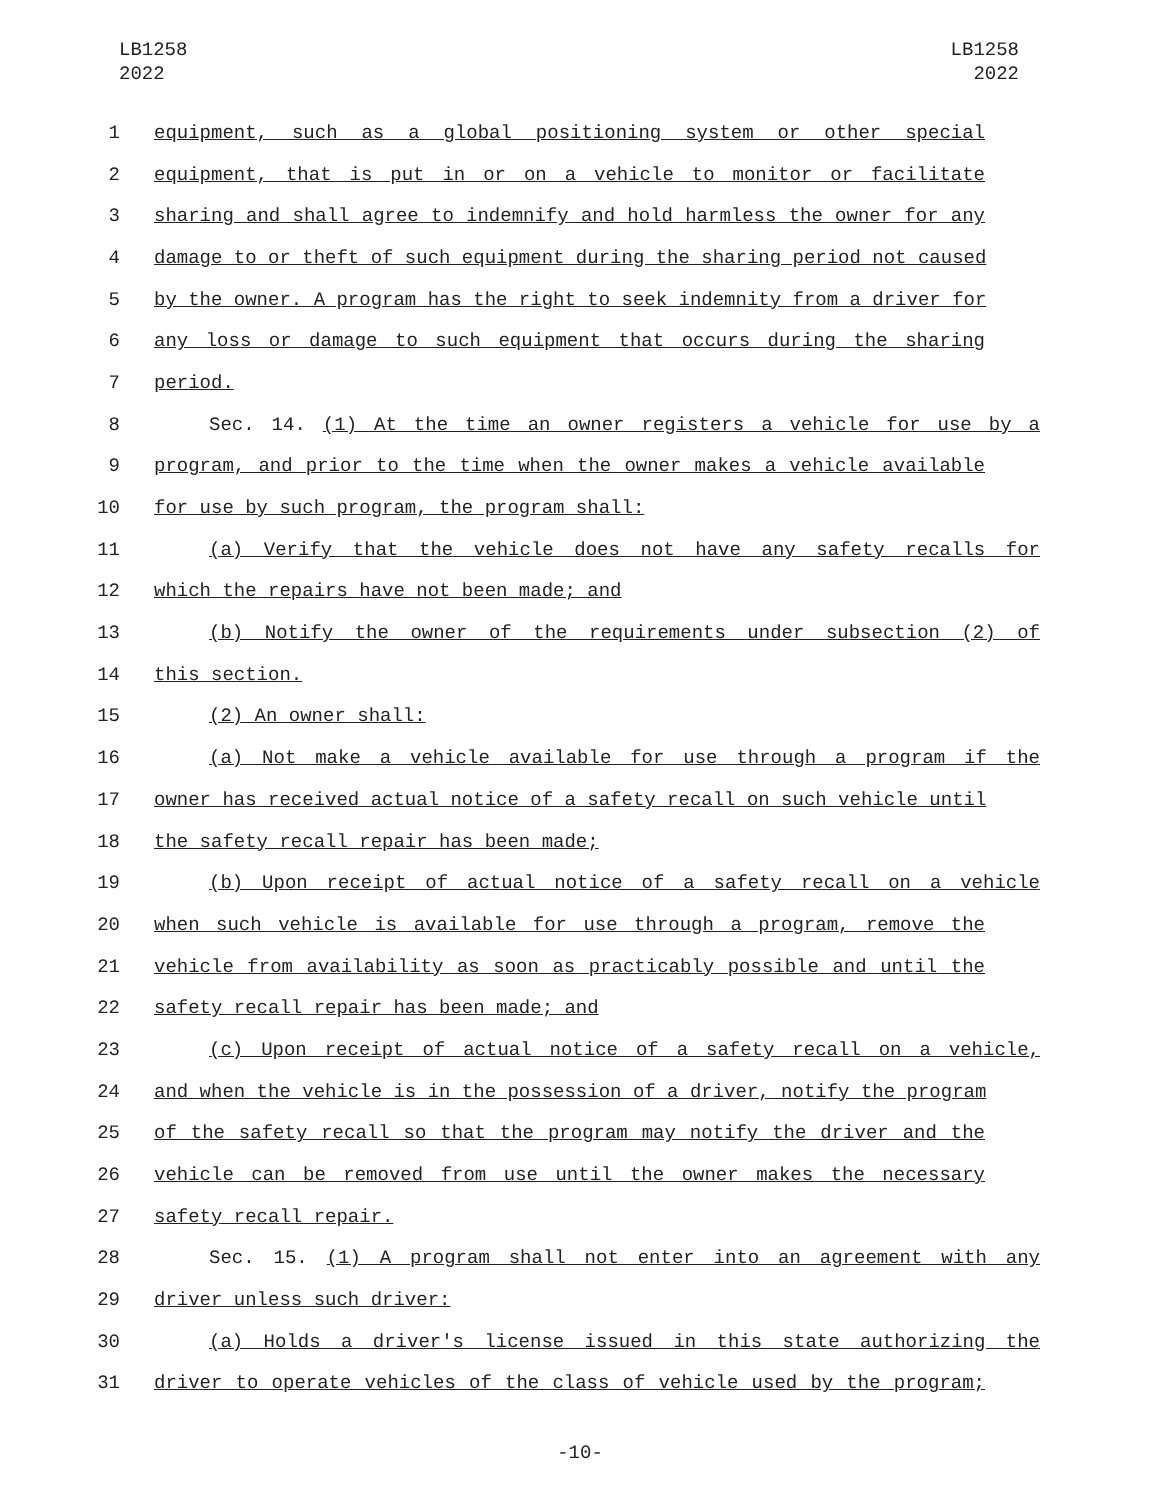LB1258
2022
LB1258
2022
1 equipment, such as a global positioning system or other special
2 equipment, that is put in or on a vehicle to monitor or facilitate
3 sharing and shall agree to indemnify and hold harmless the owner for any
4 damage to or theft of such equipment during the sharing period not caused
5 by the owner. A program has the right to seek indemnity from a driver for
6 any loss or damage to such equipment that occurs during the sharing
7 period.
8 Sec. 14. (1) At the time an owner registers a vehicle for use by a
9 program, and prior to the time when the owner makes a vehicle available
10 for use by such program, the program shall:
11 (a) Verify that the vehicle does not have any safety recalls for
12 which the repairs have not been made; and
13 (b) Notify the owner of the requirements under subsection (2) of
14 this section.
15 (2) An owner shall:
16 (a) Not make a vehicle available for use through a program if the
17 owner has received actual notice of a safety recall on such vehicle until
18 the safety recall repair has been made;
19 (b) Upon receipt of actual notice of a safety recall on a vehicle
20 when such vehicle is available for use through a program, remove the
21 vehicle from availability as soon as practicably possible and until the
22 safety recall repair has been made; and
23 (c) Upon receipt of actual notice of a safety recall on a vehicle,
24 and when the vehicle is in the possession of a driver, notify the program
25 of the safety recall so that the program may notify the driver and the
26 vehicle can be removed from use until the owner makes the necessary
27 safety recall repair.
28 Sec. 15. (1) A program shall not enter into an agreement with any
29 driver unless such driver:
30 (a) Holds a driver's license issued in this state authorizing the
31 driver to operate vehicles of the class of vehicle used by the program;
-10-